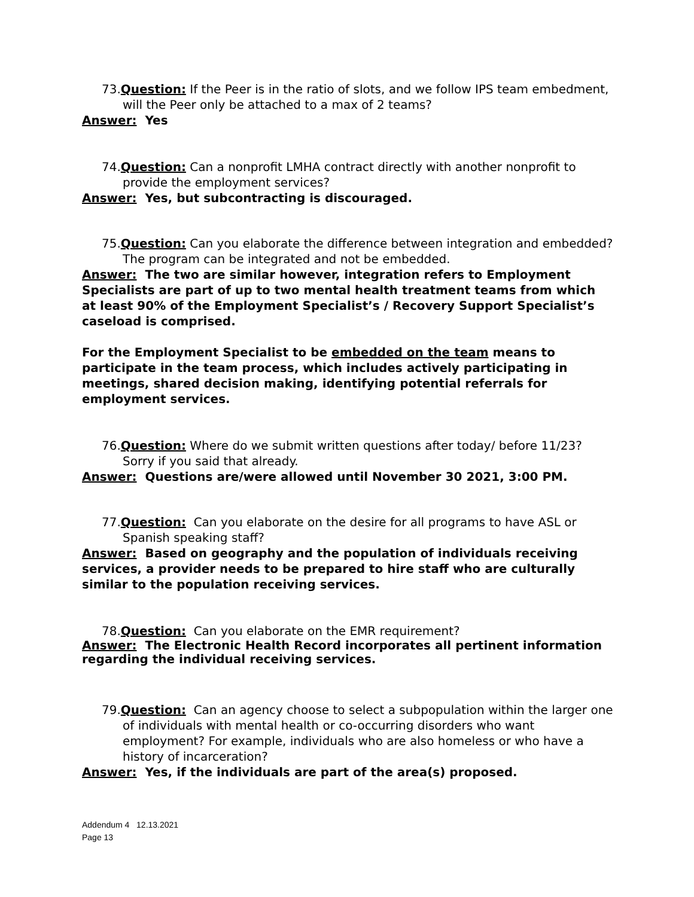73.Question: If the Peer is in the ratio of slots, and we follow IPS team embedment, will the Peer only be attached to a max of 2 teams?
Answer: Yes
74.Question: Can a nonprofit LMHA contract directly with another nonprofit to provide the employment services?
Answer: Yes, but subcontracting is discouraged.
75.Question: Can you elaborate the difference between integration and embedded? The program can be integrated and not be embedded.
Answer: The two are similar however, integration refers to Employment Specialists are part of up to two mental health treatment teams from which at least 90% of the Employment Specialist’s / Recovery Support Specialist’s caseload is comprised.
For the Employment Specialist to be embedded on the team means to participate in the team process, which includes actively participating in meetings, shared decision making, identifying potential referrals for employment services.
76.Question: Where do we submit written questions after today/ before 11/23? Sorry if you said that already.
Answer: Questions are/were allowed until November 30 2021, 3:00 PM.
77.Question: Can you elaborate on the desire for all programs to have ASL or Spanish speaking staff?
Answer: Based on geography and the population of individuals receiving services, a provider needs to be prepared to hire staff who are culturally similar to the population receiving services.
78.Question: Can you elaborate on the EMR requirement?
Answer: The Electronic Health Record incorporates all pertinent information regarding the individual receiving services.
79.Question: Can an agency choose to select a subpopulation within the larger one of individuals with mental health or co-occurring disorders who want employment? For example, individuals who are also homeless or who have a history of incarceration?
Answer: Yes, if the individuals are part of the area(s) proposed.
Addendum 4 12.13.2021
Page 13